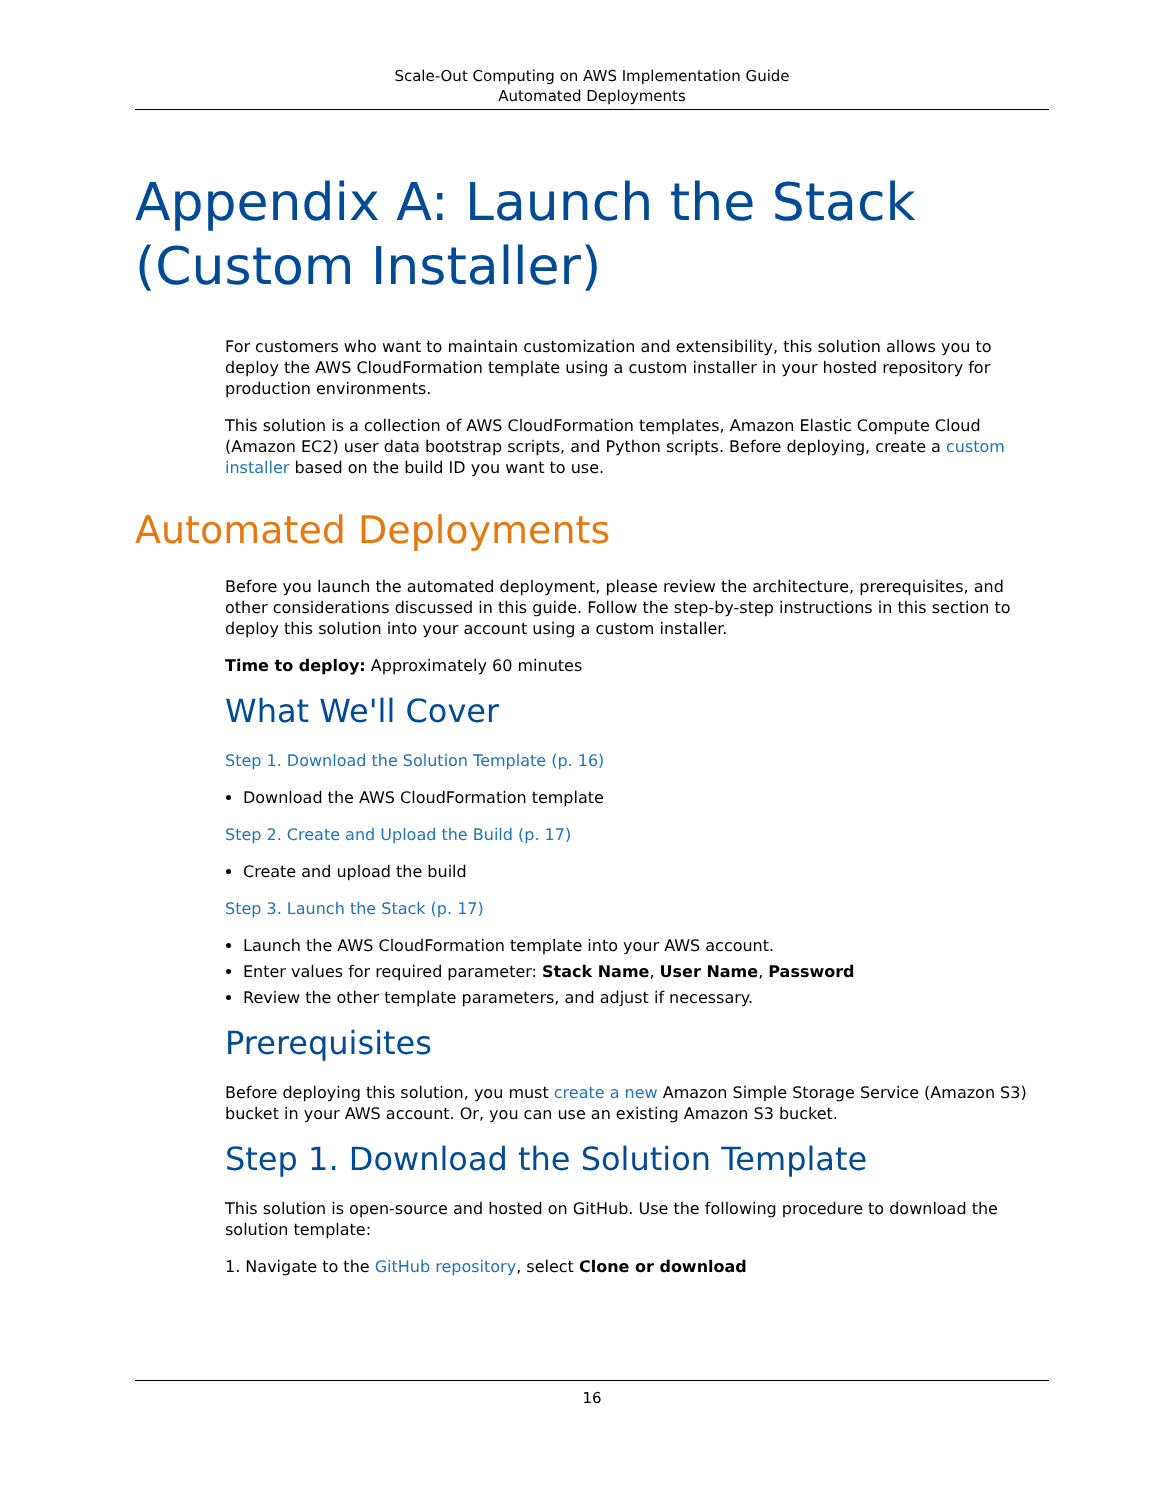Scale-Out Computing on AWS Implementation Guide
Automated Deployments
Appendix A: Launch the Stack (Custom Installer)
For customers who want to maintain customization and extensibility, this solution allows you to deploy the AWS CloudFormation template using a custom installer in your hosted repository for production environments.
This solution is a collection of AWS CloudFormation templates, Amazon Elastic Compute Cloud (Amazon EC2) user data bootstrap scripts, and Python scripts. Before deploying, create a custom installer based on the build ID you want to use.
Automated Deployments
Before you launch the automated deployment, please review the architecture, prerequisites, and other considerations discussed in this guide. Follow the step-by-step instructions in this section to deploy this solution into your account using a custom installer.
Time to deploy: Approximately 60 minutes
What We'll Cover
Step 1. Download the Solution Template (p. 16)
Download the AWS CloudFormation template
Step 2. Create and Upload the Build (p. 17)
Create and upload the build
Step 3. Launch the Stack (p. 17)
Launch the AWS CloudFormation template into your AWS account.
Enter values for required parameter: Stack Name, User Name, Password
Review the other template parameters, and adjust if necessary.
Prerequisites
Before deploying this solution, you must create a new Amazon Simple Storage Service (Amazon S3) bucket in your AWS account. Or, you can use an existing Amazon S3 bucket.
Step 1. Download the Solution Template
This solution is open-source and hosted on GitHub. Use the following procedure to download the solution template:
1. Navigate to the GitHub repository, select Clone or download
16